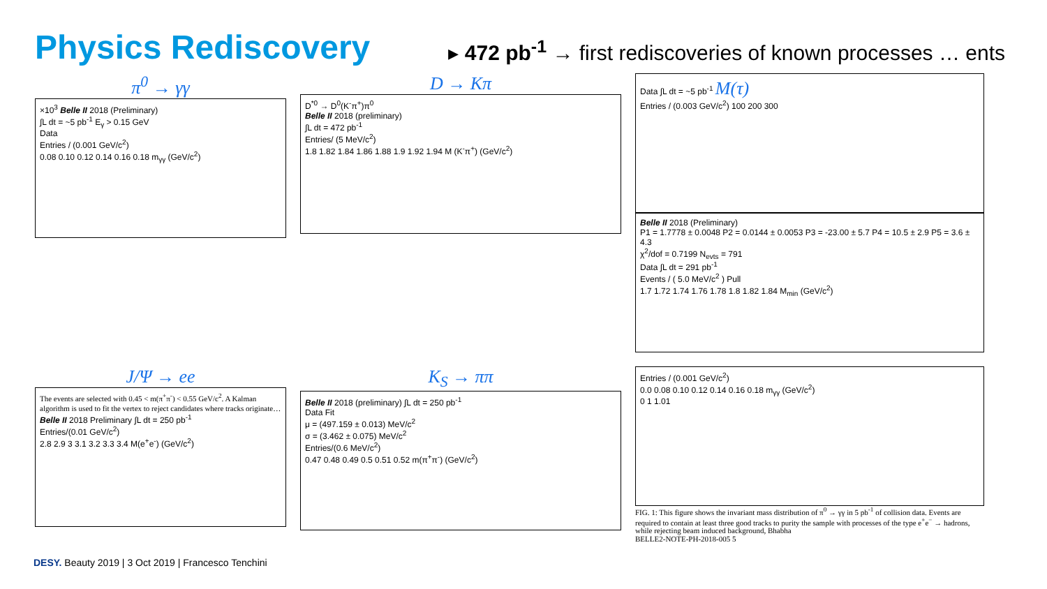Physics Rediscovery
▸ 472 pb<sup>-1</sup> → first rediscoveries of known processes … ents
π<sup>0</sup> → γγ
×10<sup>3</sup> Belle II 2018 (Preliminary)
∫L dt = ~5 pb<sup>-1</sup> E<sub>γ</sub> > 0.15 GeV
Data
Entries / (0.001 GeV/c<sup>2</sup>)
0.08 0.10 0.12 0.14 0.16 0.18 m<sub>γγ</sub> (GeV/c<sup>2</sup>)
D → Kπ
D<sup>*0</sup> → D<sup>0</sup>(K<sup>-</sup>π<sup>+</sup>)π<sup>0</sup>
Belle II 2018 (preliminary)
∫L dt = 472 pb<sup>-1</sup>
Entries/ (5 MeV/c<sup>2</sup>)
1.8 1.82 1.84 1.86 1.88 1.9 1.92 1.94 M (K<sup>-</sup>π<sup>+</sup>) (GeV/c<sup>2</sup>)
Data ∫L dt = ~5 pb<sup>-1</sup> M(τ)
Entries / (0.003 GeV/c<sup>2</sup>) 100 200 300
Belle II 2018 (Preliminary)
P1 = 1.7778 ± 0.0048 P2 = 0.0144 ± 0.0053 P3 = -23.00 ± 5.7 P4 = 10.5 ± 2.9 P5 = 3.6 ± 4.3
χ<sup>2</sup>/dof = 0.7199 N<sub>evts</sub> = 791
Data ∫L dt = 291 pb<sup>-1</sup>
Events / ( 5.0 MeV/c<sup>2</sup> ) Pull
1.7 1.72 1.74 1.76 1.78 1.8 1.82 1.84 M<sub>min</sub> (GeV/c<sup>2</sup>)
J/Ψ → ee
The events are selected with 0.45 < m(π<sup>+</sup>π<sup>-</sup>) < 0.55 GeV/c<sup>2</sup>. A Kalman algorithm is used to fit the vertex to reject candidates where tracks originate…
Belle II 2018 Preliminary ∫L dt = 250 pb<sup>-1</sup>
Entries/(0.01 GeV/c<sup>2</sup>)
2.8 2.9 3 3.1 3.2 3.3 3.4 M(e<sup>+</sup>e<sup>-</sup>) (GeV/c<sup>2</sup>)
K<sub>S</sub> → ππ
Belle II 2018 (preliminary) ∫L dt = 250 pb<sup>-1</sup>
Data Fit
μ = (497.159 ± 0.013) MeV/c<sup>2</sup>
σ = (3.462 ± 0.075) MeV/c<sup>2</sup>
Entries/(0.6 MeV/c<sup>2</sup>)
0.47 0.48 0.49 0.5 0.51 0.52 m(π<sup>+</sup>π<sup>-</sup>) (GeV/c<sup>2</sup>)
Entries / (0.001 GeV/c<sup>2</sup>)
0.0 0.08 0.10 0.12 0.14 0.16 0.18 m<sub>γγ</sub> (GeV/c<sup>2</sup>)
0 1 1.01
FIG. 1: This figure shows the invariant mass distribution of π<sup>0</sup> → γγ in 5 pb<sup>-1</sup> of collision data. Events are required to contain at least three good tracks to purity the sample with processes of the type e<sup>+</sup>e<sup>−</sup> → hadrons, while rejecting beam induced background, Bhabha
BELLE2-NOTE-PH-2018-005 5
DESY. Beauty 2019 | 3 Oct 2019 | Francesco Tenchini